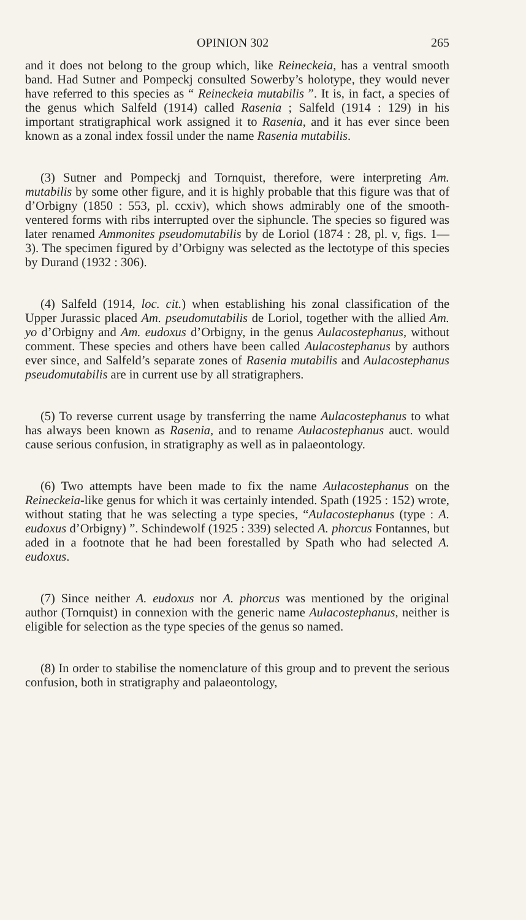OPINION 302 265
and it does not belong to the group which, like Reineckeia, has a ventral smooth band. Had Sutner and Pompeckj consulted Sowerby’s holotype, they would never have referred to this species as “ Reineckeia mutabilis ”. It is, in fact, a species of the genus which Salfeld (1914) called Rasenia ; Salfeld (1914 : 129) in his important stratigraphical work assigned it to Rasenia, and it has ever since been known as a zonal index fossil under the name Rasenia mutabilis.
(3) Sutner and Pompeckj and Tornquist, therefore, were interpreting Am. mutabilis by some other figure, and it is highly probable that this figure was that of d’Orbigny (1850 : 553, pl. ccxiv), which shows admirably one of the smooth-ventered forms with ribs interrupted over the siphuncle. The species so figured was later renamed Ammonites pseudomutabilis by de Loriol (1874 : 28, pl. v, figs. 1—3). The specimen figured by d’Orbigny was selected as the lectotype of this species by Durand (1932 : 306).
(4) Salfeld (1914, loc. cit.) when establishing his zonal classification of the Upper Jurassic placed Am. pseudomutabilis de Loriol, together with the allied Am. yo d’Orbigny and Am. eudoxus d’Orbigny, in the genus Aulacostephanus, without comment. These species and others have been called Aulacostephanus by authors ever since, and Salfeld’s separate zones of Rasenia mutabilis and Aulacostephanus pseudomutabilis are in current use by all stratigraphers.
(5) To reverse current usage by transferring the name Aulacostephanus to what has always been known as Rasenia, and to rename Aulacostephanus auct. would cause serious confusion, in stratigraphy as well as in palaeontology.
(6) Two attempts have been made to fix the name Aulacostephanus on the Reineckeia-like genus for which it was certainly intended. Spath (1925 : 152) wrote, without stating that he was selecting a type species, “Aulacostephanus (type : A. eudoxus d’Orbigny) ”. Schindewolf (1925 : 339) selected A. phorcus Fontannes, but aded in a footnote that he had been forestalled by Spath who had selected A. eudoxus.
(7) Since neither A. eudoxus nor A. phorcus was mentioned by the original author (Tornquist) in connexion with the generic name Aulacostephanus, neither is eligible for selection as the type species of the genus so named.
(8) In order to stabilise the nomenclature of this group and to prevent the serious confusion, both in stratigraphy and palaeontology,